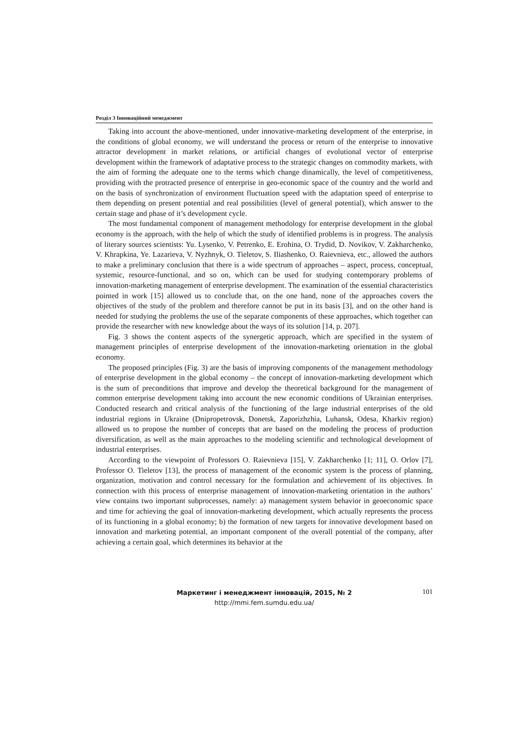Розділ 3 Інноваційний менеджмент
Taking into account the above-mentioned, under innovative-marketing development of the enterprise, in the conditions of global economy, we will understand the process or return of the enterprise to innovative attractor development in market relations, or artificial changes of evolutional vector of enterprise development within the framework of adaptative process to the strategic changes on commodity markets, with the aim of forming the adequate one to the terms which change dinamically, the level of competitiveness, providing with the protracted presence of enterprise in geo-economic space of the country and the world and on the basis of synchronization of environment fluctuation speed with the adaptation speed of enterprise to them depending on present potential and real possibilities (level of general potential), which answer to the certain stage and phase of it’s development cycle.
The most fundamental component of management methodology for enterprise development in the global economy is the approach, with the help of which the study of identified problems is in progress. The analysis of literary sources scientists: Yu. Lysenko, V. Petrenko, E. Erohina, O. Trydid, D. Novikov, V. Zakharchenko, V. Khrapkina, Ye. Lazarieva, V. Nyzhnyk, O. Tieletov, S. Iliashenko, O. Raievnieva, etc., allowed the authors to make a preliminary conclusion that there is a wide spectrum of approaches – aspect, process, conceptual, systemic, resource-functional, and so on, which can be used for studying contemporary problems of innovation-marketing management of enterprise development. The examination of the essential characteristics pointed in work [15] allowed us to conclude that, on the one hand, none of the approaches covers the objectives of the study of the problem and therefore cannot be put in its basis [3], and on the other hand is needed for studying the problems the use of the separate components of these approaches, which together can provide the researcher with new knowledge about the ways of its solution [14, p. 207].
Fig. 3 shows the content aspects of the synergetic approach, which are specified in the system of management principles of enterprise development of the innovation-marketing orientation in the global economy.
The proposed principles (Fig. 3) are the basis of improving components of the management methodology of enterprise development in the global economy – the concept of innovation-marketing development which is the sum of preconditions that improve and develop the theoretical background for the management of common enterprise development taking into account the new economic conditions of Ukrainian enterprises. Conducted research and critical analysis of the functioning of the large industrial enterprises of the old industrial regions in Ukraine (Dnipropetrovsk, Donetsk, Zaporizhzhia, Luhansk, Odesa, Kharkiv region) allowed us to propose the number of concepts that are based on the modeling the process of production diversification, as well as the main approaches to the modeling scientific and technological development of industrial enterprises.
According to the viewpoint of Professors O. Raievnieva [15], V. Zakharchenko [1; 11], O. Orlov [7], Professor O. Tieletov [13], the process of management of the economic system is the process of planning, organization, motivation and control necessary for the formulation and achievement of its objectives. In connection with this process of enterprise management of innovation-marketing orientation in the authors’ view contains two important subprocesses, namely: a) management system behavior in geoeconomic space and time for achieving the goal of innovation-marketing development, which actually represents the process of its functioning in a global economy; b) the formation of new targets for innovative development based on innovation and marketing potential, an important component of the overall potential of the company, after achieving a certain goal, which determines its behavior at the
Маркетинг і менеджмент інновацій, 2015, № 2
http://mmi.fem.sumdu.edu.ua/
101